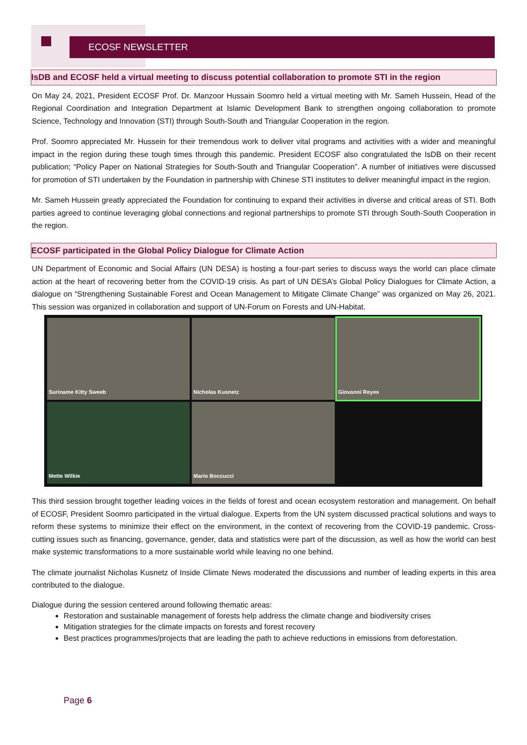ECOSF NEWSLETTER
IsDB and ECOSF held a virtual meeting to discuss potential collaboration to promote STI in the region
On May 24, 2021, President ECOSF Prof. Dr. Manzoor Hussain Soomro held a virtual meeting with Mr. Sameh Hussein, Head of the Regional Coordination and Integration Department at Islamic Development Bank to strengthen ongoing collaboration to promote Science, Technology and Innovation (STI) through South-South and Triangular Cooperation in the region.
Prof. Soomro appreciated Mr. Hussein for their tremendous work to deliver vital programs and activities with a wider and meaningful impact in the region during these tough times through this pandemic. President ECOSF also congratulated the IsDB on their recent publication; “Policy Paper on National Strategies for South-South and Triangular Cooperation”. A number of initiatives were discussed for promotion of STI undertaken by the Foundation in partnership with Chinese STI institutes to deliver meaningful impact in the region.
Mr. Sameh Hussein greatly appreciated the Foundation for continuing to expand their activities in diverse and critical areas of STI. Both parties agreed to continue leveraging global connections and regional partnerships to promote STI through South-South Cooperation in the region.
ECOSF participated in the Global Policy Dialogue for Climate Action
UN Department of Economic and Social Affairs (UN DESA) is hosting a four-part series to discuss ways the world can place climate action at the heart of recovering better from the COVID-19 crisis. As part of UN DESA’s Global Policy Dialogues for Climate Action, a dialogue on “Strengthening Sustainable Forest and Ocean Management to Mitigate Climate Change” was organized on May 26, 2021. This session was organized in collaboration and support of UN-Forum on Forests and UN-Habitat.
Suriname Kitty Sweeb
Nicholas Kusnetz
Giovanni Reyes
Mette Wilkie
Mario Boccucci
This third session brought together leading voices in the fields of forest and ocean ecosystem restoration and management. On behalf of ECOSF, President Soomro participated in the virtual dialogue. Experts from the UN system discussed practical solutions and ways to reform these systems to minimize their effect on the environment, in the context of recovering from the COVID-19 pandemic. Cross-cutting issues such as financing, governance, gender, data and statistics were part of the discussion, as well as how the world can best make systemic transformations to a more sustainable world while leaving no one behind.
The climate journalist Nicholas Kusnetz of Inside Climate News moderated the discussions and number of leading experts in this area contributed to the dialogue.
Dialogue during the session centered around following thematic areas:
Restoration and sustainable management of forests help address the climate change and biodiversity crises
Mitigation strategies for the climate impacts on forests and forest recovery
Best practices programmes/projects that are leading the path to achieve reductions in emissions from deforestation.
Page 6